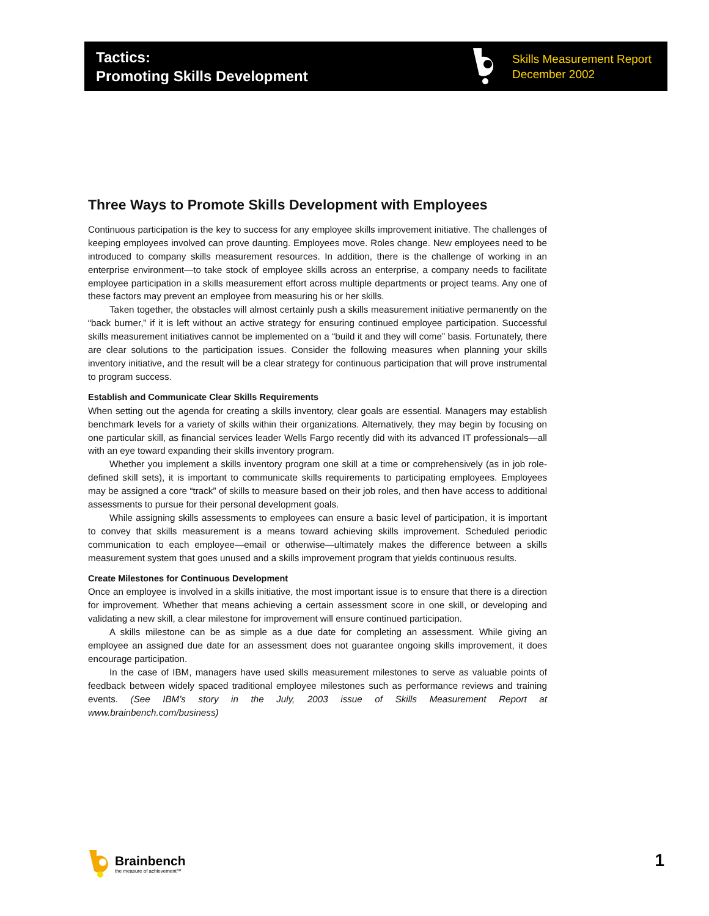Tactics:
Promoting Skills Development
Skills Measurement Report
December 2002
Three Ways to Promote Skills Development with Employees
Continuous participation is the key to success for any employee skills improvement initiative. The challenges of keeping employees involved can prove daunting. Employees move. Roles change. New employees need to be introduced to company skills measurement resources. In addition, there is the challenge of working in an enterprise environment—to take stock of employee skills across an enterprise, a company needs to facilitate employee participation in a skills measurement effort across multiple departments or project teams. Any one of these factors may prevent an employee from measuring his or her skills.
Taken together, the obstacles will almost certainly push a skills measurement initiative permanently on the “back burner,” if it is left without an active strategy for ensuring continued employee participation. Successful skills measurement initiatives cannot be implemented on a “build it and they will come” basis. Fortunately, there are clear solutions to the participation issues. Consider the following measures when planning your skills inventory initiative, and the result will be a clear strategy for continuous participation that will prove instrumental to program success.
Establish and Communicate Clear Skills Requirements
When setting out the agenda for creating a skills inventory, clear goals are essential. Managers may establish benchmark levels for a variety of skills within their organizations. Alternatively, they may begin by focusing on one particular skill, as financial services leader Wells Fargo recently did with its advanced IT professionals—all with an eye toward expanding their skills inventory program.
Whether you implement a skills inventory program one skill at a time or comprehensively (as in job role-defined skill sets), it is important to communicate skills requirements to participating employees. Employees may be assigned a core “track” of skills to measure based on their job roles, and then have access to additional assessments to pursue for their personal development goals.
While assigning skills assessments to employees can ensure a basic level of participation, it is important to convey that skills measurement is a means toward achieving skills improvement. Scheduled periodic communication to each employee—email or otherwise—ultimately makes the difference between a skills measurement system that goes unused and a skills improvement program that yields continuous results.
Create Milestones for Continuous Development
Once an employee is involved in a skills initiative, the most important issue is to ensure that there is a direction for improvement. Whether that means achieving a certain assessment score in one skill, or developing and validating a new skill, a clear milestone for improvement will ensure continued participation.
A skills milestone can be as simple as a due date for completing an assessment. While giving an employee an assigned due date for an assessment does not guarantee ongoing skills improvement, it does encourage participation.
In the case of IBM, managers have used skills measurement milestones to serve as valuable points of feedback between widely spaced traditional employee milestones such as performance reviews and training events. (See IBM’s story in the July, 2003 issue of Skills Measurement Report at www.brainbench.com/business)
Brainbench
the measure of achievement™
1